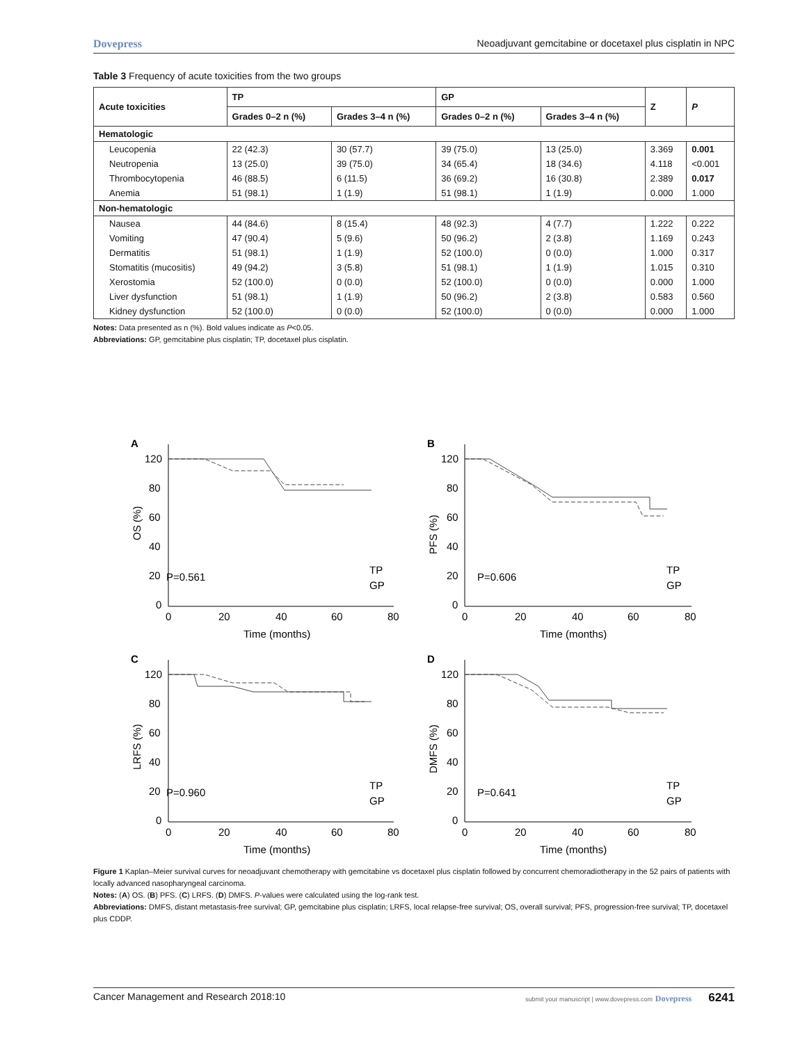Dovepress Neoadjuvant gemcitabine or docetaxel plus cisplatin in NPC
Table 3 Frequency of acute toxicities from the two groups
| Acute toxicities | TP | | GP | | Z | P |
| --- | --- | --- | --- | --- | --- | --- |
| | Grades 0–2 n (%) | Grades 3–4 n (%) | Grades 0–2 n (%) | Grades 3–4 n (%) | | |
| Hematologic | | | | | | |
| Leucopenia | 22 (42.3) | 30 (57.7) | 39 (75.0) | 13 (25.0) | 3.369 | 0.001 |
| Neutropenia | 13 (25.0) | 39 (75.0) | 34 (65.4) | 18 (34.6) | 4.118 | <0.001 |
| Thrombocytopenia | 46 (88.5) | 6 (11.5) | 36 (69.2) | 16 (30.8) | 2.389 | 0.017 |
| Anemia | 51 (98.1) | 1 (1.9) | 51 (98.1) | 1 (1.9) | 0.000 | 1.000 |
| Non-hematologic | | | | | | |
| Nausea | 44 (84.6) | 8 (15.4) | 48 (92.3) | 4 (7.7) | 1.222 | 0.222 |
| Vomiting | 47 (90.4) | 5 (9.6) | 50 (96.2) | 2 (3.8) | 1.169 | 0.243 |
| Dermatitis | 51 (98.1) | 1 (1.9) | 52 (100.0) | 0 (0.0) | 1.000 | 0.317 |
| Stomatitis (mucositis) | 49 (94.2) | 3 (5.8) | 51 (98.1) | 1 (1.9) | 1.015 | 0.310 |
| Xerostomia | 52 (100.0) | 0 (0.0) | 52 (100.0) | 0 (0.0) | 0.000 | 1.000 |
| Liver dysfunction | 51 (98.1) | 1 (1.9) | 50 (96.2) | 2 (3.8) | 0.583 | 0.560 |
| Kidney dysfunction | 52 (100.0) | 0 (0.0) | 52 (100.0) | 0 (0.0) | 0.000 | 1.000 |
Notes: Data presented as n (%). Bold values indicate as P<0.05.
Abbreviations: GP, gemcitabine plus cisplatin; TP, docetaxel plus cisplatin.
A
P=0.561
TP
GP
120
80
60
40
20
0
0
20
40
60
80
Time (months)
OS (%)
B
P=0.606
TP
GP
120
80
60
40
20
0
0
20
40
60
80
Time (months)
PFS (%)
C
P=0.960
TP
GP
120
80
60
40
20
0
0
20
40
60
80
Time (months)
LRFS (%)
D
P=0.641
TP
GP
120
80
60
40
20
0
0
20
40
60
80
Time (months)
DMFS (%)
Figure 1 Kaplan–Meier survival curves for neoadjuvant chemotherapy with gemcitabine vs docetaxel plus cisplatin followed by concurrent chemoradiotherapy in the 52 pairs of patients with locally advanced nasopharyngeal carcinoma.
Notes: (A) OS. (B) PFS. (C) LRFS. (D) DMFS. P-values were calculated using the log-rank test.
Abbreviations: DMFS, distant metastasis-free survival; GP, gemcitabine plus cisplatin; LRFS, local relapse-free survival; OS, overall survival; PFS, progression-free survival; TP, docetaxel plus CDDP.
Cancer Management and Research 2018:10 submit your manuscript | www.dovepress.com Dovepress 6241